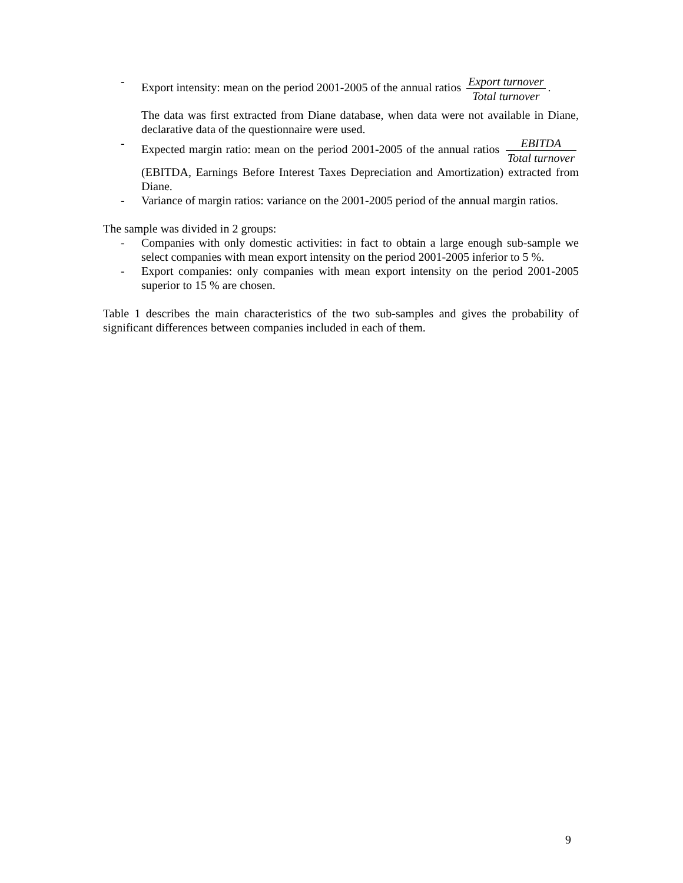- Export intensity: mean on the period 2001-2005 of the annual ratios
Export turnover
Total turnover
.
The data was first extracted from Diane database, when data were not available in Diane, declarative data of the questionnaire were used.
- Expected margin ratio: mean on the period 2001-2005 of the annual ratios
EBITDA
Total turnover
(EBITDA, Earnings Before Interest Taxes Depreciation and Amortization) extracted from Diane.
- Variance of margin ratios: variance on the 2001-2005 period of the annual margin ratios.
The sample was divided in 2 groups:
- Companies with only domestic activities: in fact to obtain a large enough sub-sample we select companies with mean export intensity on the period 2001-2005 inferior to 5 %.
- Export companies: only companies with mean export intensity on the period 2001-2005 superior to 15 % are chosen.
Table 1 describes the main characteristics of the two sub-samples and gives the probability of significant differences between companies included in each of them.
9